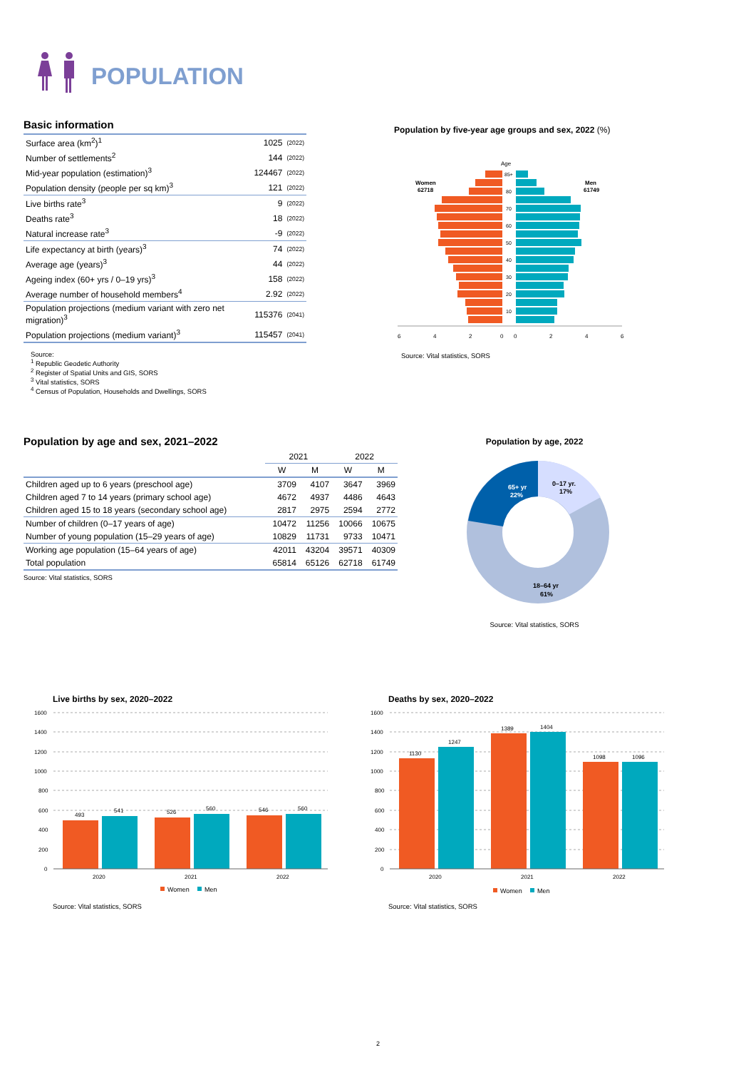POPULATION
Basic information
| Surface area (km<sup>2</sup>)<sup>1</sup> | 1025 | (2022) |
| Number of settlements<sup>2</sup> | 144 | (2022) |
| Mid-year population (estimation)<sup>3</sup> | 124467 | (2022) |
| Population density (people per sq km)<sup>3</sup> | 121 | (2022) |
| Live births rate<sup>3</sup> | 9 | (2022) |
| Deaths rate<sup>3</sup> | 18 | (2022) |
| Natural increase rate<sup>3</sup> | -9 | (2022) |
| Life expectancy at birth (years)<sup>3</sup> | 74 | (2022) |
| Average age (years)<sup>3</sup> | 44 | (2022) |
| Ageing index (60+ yrs / 0–19 yrs)<sup>3</sup> | 158 | (2022) |
| Average number of household members<sup>4</sup> | 2.92 | (2022) |
| Population projections (medium variant with zero net migration)<sup>3</sup> | 115376 | (2041) |
| Population projections (medium variant)<sup>3</sup> | 115457 | (2041) |
Source:
<sup>1</sup> Republic Geodetic Authority
<sup>2</sup> Register of Spatial Units and GIS, SORS
<sup>3</sup> Vital statistics, SORS
<sup>4</sup> Census of Population, Households and Dwellings, SORS
Population by five-year age groups and sex, 2022 (%)
Age
Women
62718
Men
61749
85+
80
70
60
50
40
30
20
10
6
4
2
0
0
2
4
6
Source: Vital statistics, SORS
Population by age and sex, 2021–2022
| | 2021 | | 2022 | |
| --- | --- | --- | --- | --- |
| | W | M | W | M |
| Children aged up to 6 years (preschool age) | 3709 | 4107 | 3647 | 3969 |
| Children aged 7 to 14 years (primary school age) | 4672 | 4937 | 4486 | 4643 |
| Children aged 15 to 18 years (secondary school age) | 2817 | 2975 | 2594 | 2772 |
| Number of children (0–17 years of age) | 10472 | 11256 | 10066 | 10675 |
| Number of young population (15–29 years of age) | 10829 | 11731 | 9733 | 10471 |
| Working age population (15–64 years of age) | 42011 | 43204 | 39571 | 40309 |
| Total population | 65814 | 65126 | 62718 | 61749 |
Source: Vital statistics, SORS
Population by age, 2022
65+ yr
22%
0–17 yr.
17%
18–64 yr
61%
Source: Vital statistics, SORS
Live births by sex, 2020–2022
1600
1400
1200
1000
800
600
400
200
0
493
541
526
560
546
560
2020
2021
2022
Women
Men
Source: Vital statistics, SORS
Deaths by sex, 2020–2022
1600
1400
1200
1000
800
600
400
200
0
1130
1247
1389
1404
1098
1096
2020
2021
2022
Women
Men
Source: Vital statistics, SORS
2